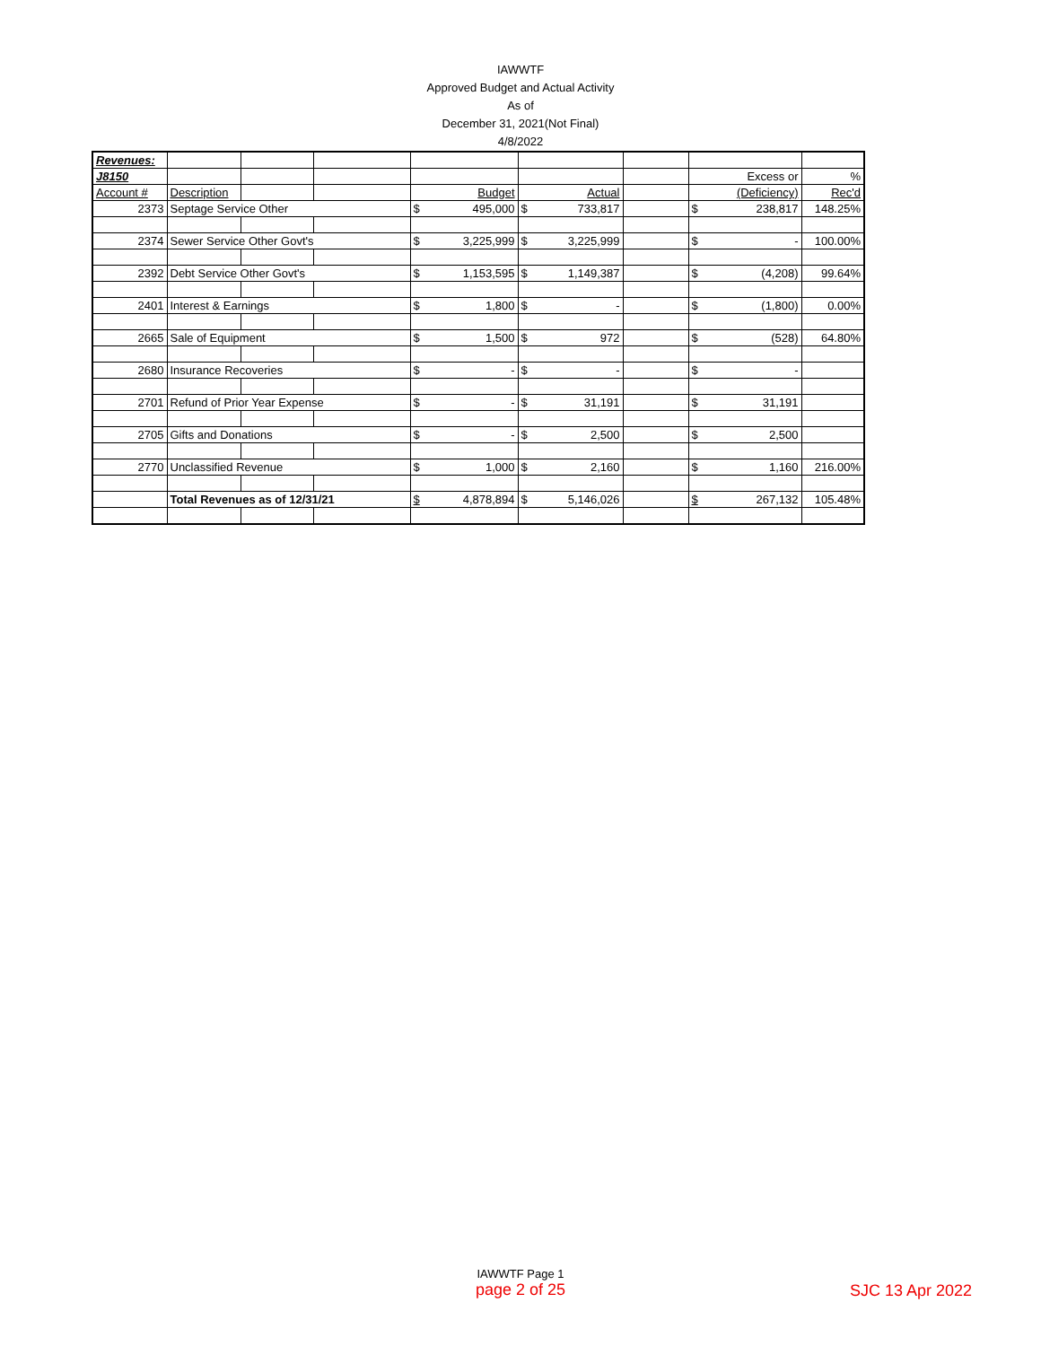IAWWTF
Approved Budget and Actual Activity
As of
December 31, 2021(Not Final)
4/8/2022
| Revenues: | | | | | | | | |
| J8150 | | | | | | | Excess or | % |
| Account # | Description | | | Budget | Actual | | (Deficiency) | Rec'd |
| 2373 | Septage Service Other | | | $ 495,000 | $ 733,817 | | $ 238,817 | 148.25% |
| 2374 | Sewer Service Other Govt's | | | $ 3,225,999 | $ 3,225,999 | | $ - | 100.00% |
| 2392 | Debt Service Other Govt's | | | $ 1,153,595 | $ 1,149,387 | | $ (4,208) | 99.64% |
| 2401 | Interest & Earnings | | | $ 1,800 | $ - | | $ (1,800) | 0.00% |
| 2665 | Sale of Equipment | | | $ 1,500 | $ 972 | | $ (528) | 64.80% |
| 2680 | Insurance Recoveries | | | $ - | $ - | | $ - | |
| 2701 | Refund of Prior Year Expense | | | $ - | $ 31,191 | | $ 31,191 | |
| 2705 | Gifts and Donations | | | $ - | $ 2,500 | | $ 2,500 | |
| 2770 | Unclassified Revenue | | | $ 1,000 | $ 2,160 | | $ 1,160 | 216.00% |
| | Total Revenues as of 12/31/21 | | | $ 4,878,894 | $ 5,146,026 | | $ 267,132 | 105.48% |
IAWWTF Page 1
page 2 of 25
SJC 13 Apr 2022